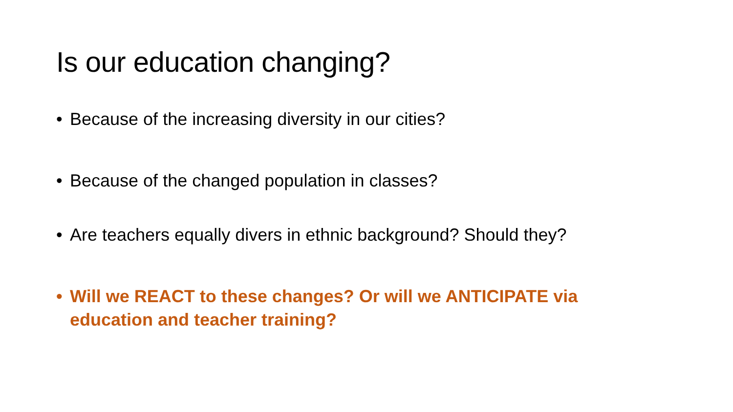Is our education changing?
• Because of the increasing diversity in our cities?
• Because of the changed population in classes?
• Are teachers equally divers in ethnic background? Should they?
• Will we REACT to these changes? Or will we ANTICIPATE via education and teacher training?